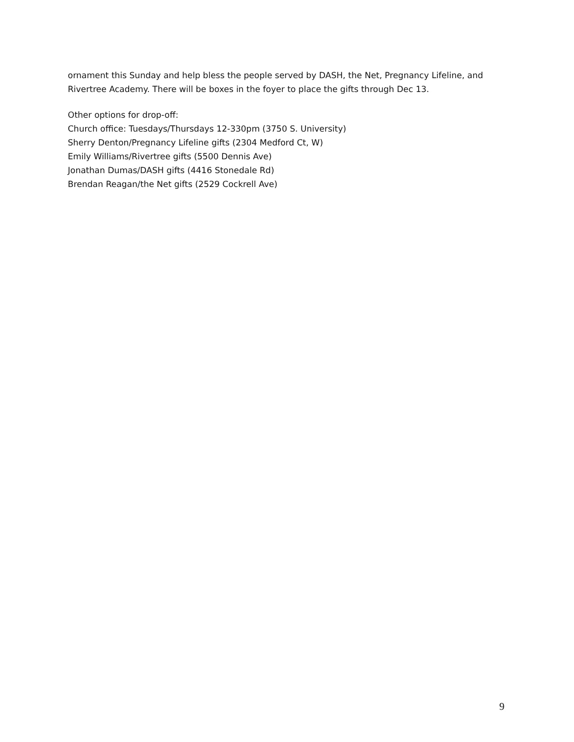ornament this Sunday and help bless the people served by DASH, the Net, Pregnancy Lifeline, and Rivertree Academy. There will be boxes in the foyer to place the gifts through Dec 13.
Other options for drop-off:
Church office: Tuesdays/Thursdays 12-330pm (3750 S. University)
Sherry Denton/Pregnancy Lifeline gifts (2304 Medford Ct, W)
Emily Williams/Rivertree gifts (5500 Dennis Ave)
Jonathan Dumas/DASH gifts (4416 Stonedale Rd)
Brendan Reagan/the Net gifts (2529 Cockrell Ave)
9